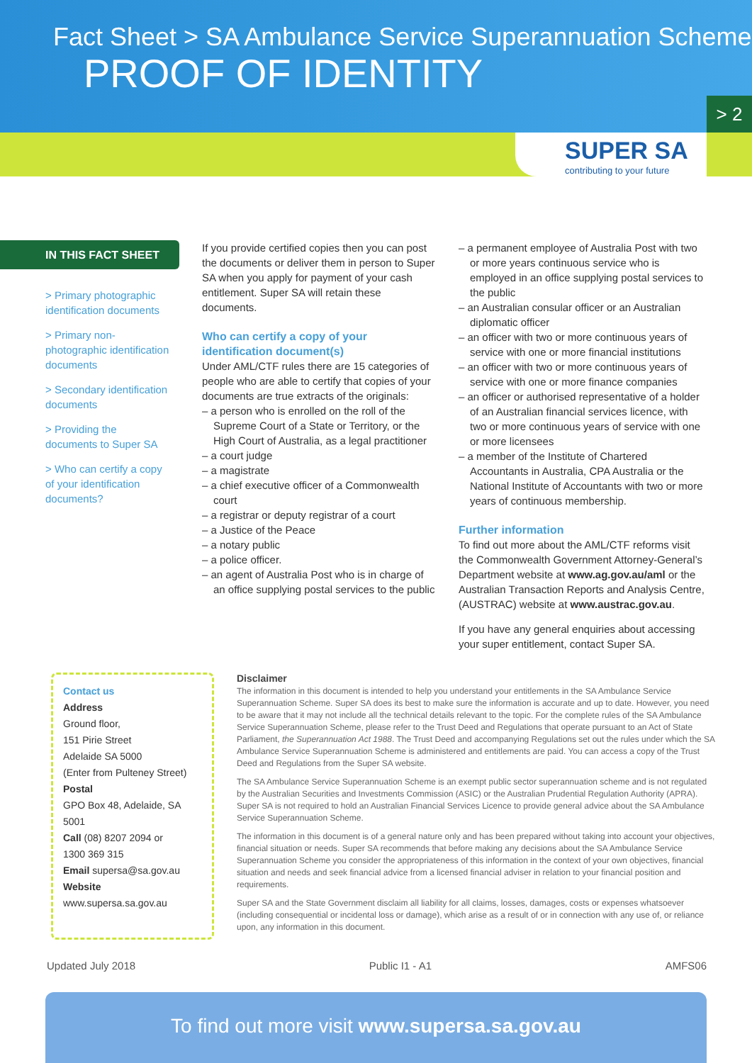Fact Sheet > SA Ambulance Service Superannuation Scheme
PROOF OF IDENTITY
> 2
SUPER SA
contributing to your future
IN THIS FACT SHEET
> Primary photographic identification documents
> Primary non-photographic identification documents
> Secondary identification documents
> Providing the documents to Super SA
> Who can certify a copy of your identification documents?
If you provide certified copies then you can post the documents or deliver them in person to Super SA when you apply for payment of your cash entitlement. Super SA will retain these documents.
Who can certify a copy of your identification document(s)
Under AML/CTF rules there are 15 categories of people who are able to certify that copies of your documents are true extracts of the originals:
– a person who is enrolled on the roll of the Supreme Court of a State or Territory, or the High Court of Australia, as a legal practitioner
– a court judge
– a magistrate
– a chief executive officer of a Commonwealth court
– a registrar or deputy registrar of a court
– a Justice of the Peace
– a notary public
– a police officer.
– an agent of Australia Post who is in charge of an office supplying postal services to the public
– a permanent employee of Australia Post with two or more years continuous service who is employed in an office supplying postal services to the public
– an Australian consular officer or an Australian diplomatic officer
– an officer with two or more continuous years of service with one or more financial institutions
– an officer with two or more continuous years of service with one or more finance companies
– an officer or authorised representative of a holder of an Australian financial services licence, with two or more continuous years of service with one or more licensees
– a member of the Institute of Chartered Accountants in Australia, CPA Australia or the National Institute of Accountants with two or more years of continuous membership.
Further information
To find out more about the AML/CTF reforms visit the Commonwealth Government Attorney-General’s Department website at www.ag.gov.au/aml or the Australian Transaction Reports and Analysis Centre, (AUSTRAC) website at www.austrac.gov.au.
If you have any general enquiries about accessing your super entitlement, contact Super SA.
Contact us
Address
Ground floor,
151 Pirie Street
Adelaide SA 5000
(Enter from Pulteney Street)
Postal
GPO Box 48, Adelaide, SA 5001
Call (08) 8207 2094 or
1300 369 315
Email supersa@sa.gov.au
Website
www.supersa.sa.gov.au
Disclaimer
The information in this document is intended to help you understand your entitlements in the SA Ambulance Service Superannuation Scheme. Super SA does its best to make sure the information is accurate and up to date. However, you need to be aware that it may not include all the technical details relevant to the topic. For the complete rules of the SA Ambulance Service Superannuation Scheme, please refer to the Trust Deed and Regulations that operate pursuant to an Act of State Parliament, the Superannuation Act 1988. The Trust Deed and accompanying Regulations set out the rules under which the SA Ambulance Service Superannuation Scheme is administered and entitlements are paid. You can access a copy of the Trust Deed and Regulations from the Super SA website.
The SA Ambulance Service Superannuation Scheme is an exempt public sector superannuation scheme and is not regulated by the Australian Securities and Investments Commission (ASIC) or the Australian Prudential Regulation Authority (APRA). Super SA is not required to hold an Australian Financial Services Licence to provide general advice about the SA Ambulance Service Superannuation Scheme.
The information in this document is of a general nature only and has been prepared without taking into account your objectives, financial situation or needs. Super SA recommends that before making any decisions about the SA Ambulance Service Superannuation Scheme you consider the appropriateness of this information in the context of your own objectives, financial situation and needs and seek financial advice from a licensed financial adviser in relation to your financial position and requirements.
Super SA and the State Government disclaim all liability for all claims, losses, damages, costs or expenses whatsoever (including consequential or incidental loss or damage), which arise as a result of or in connection with any use of, or reliance upon, any information in this document.
Updated July 2018 Public I1 - A1 AMFS06
To find out more visit www.supersa.sa.gov.au